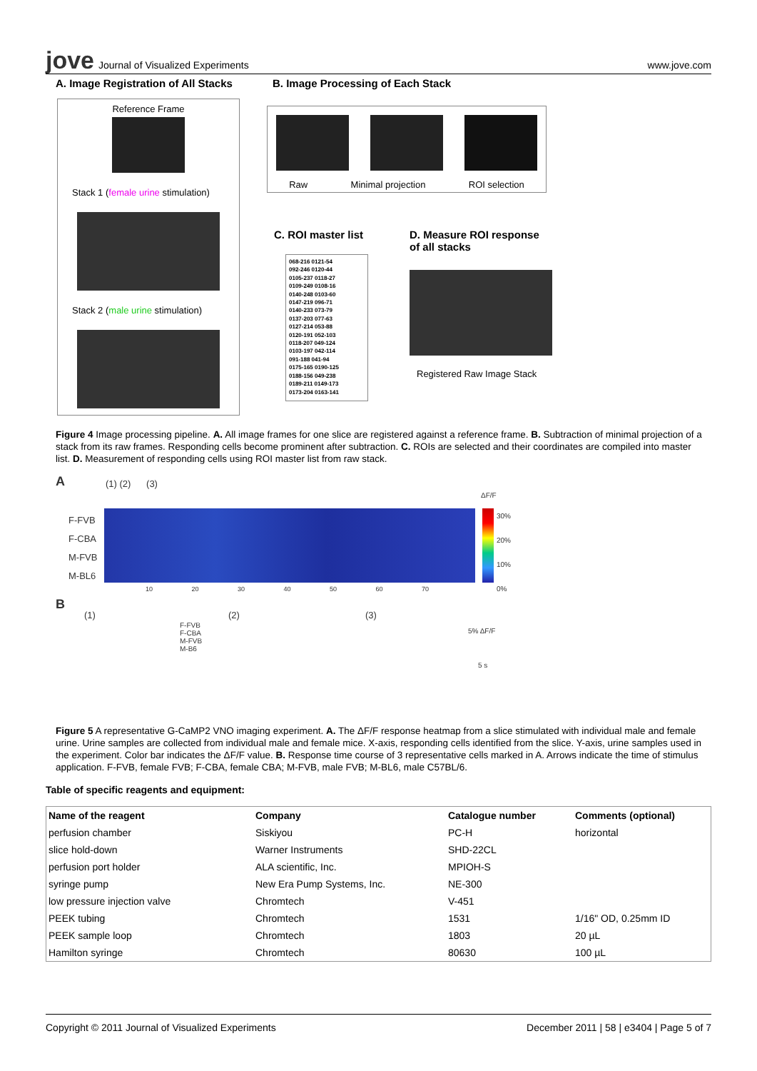jove Journal of Visualized Experiments
www.jove.com
A. Image Registration of All Stacks
B. Image Processing of Each Stack
Reference Frame
Stack 1 (female urine stimulation)
Stack 2 (male urine stimulation)
Raw Minimal projection ROI selection
C. ROI master list
D. Measure ROI response
of all stacks
068-216 0121-54
092-246 0120-44
0105-237 0118-27
0109-249 0108-16
0140-248 0103-60
0147-219 096-71
0140-233 073-79
0137-203 077-63
0127-214 053-88
0120-191 052-103
0118-207 049-124
0103-197 042-114
091-188 041-94
0175-165 0190-125
0188-156 049-238
0189-211 0149-173
0173-204 0163-141
Registered Raw Image Stack
Figure 4 Image processing pipeline. A. All image frames for one slice are registered against a reference frame. B. Subtraction of minimal projection of a stack from its raw frames. Responding cells become prominent after subtraction. C. ROIs are selected and their coordinates are compiled into master list. D. Measurement of responding cells using ROI master list from raw stack.
A (1) (2) (3)
ΔF/F
F-FVB
F-CBA
M-FVB
M-BL6
30%
20%
10%
0%
10 20 30 40 50 60 70
B
(1) (2) (3)
F-FVB
F-CBA
M-FVB
M-B6
5% ΔF/F
5 s
Figure 5 A representative G-CaMP2 VNO imaging experiment. A. The ΔF/F response heatmap from a slice stimulated with individual male and female urine. Urine samples are collected from individual male and female mice. X-axis, responding cells identified from the slice. Y-axis, urine samples used in the experiment. Color bar indicates the ΔF/F value. B. Response time course of 3 representative cells marked in A. Arrows indicate the time of stimulus application. F-FVB, female FVB; F-CBA, female CBA; M-FVB, male FVB; M-BL6, male C57BL/6.
Table of specific reagents and equipment:
| Name of the reagent | Company | Catalogue number | Comments (optional) |
| --- | --- | --- | --- |
| perfusion chamber | Siskiyou | PC-H | horizontal |
| slice hold-down | Warner Instruments | SHD-22CL | |
| perfusion port holder | ALA scientific, Inc. | MPIOH-S | |
| syringe pump | New Era Pump Systems, Inc. | NE-300 | |
| low pressure injection valve | Chromtech | V-451 | |
| PEEK tubing | Chromtech | 1531 | 1/16" OD, 0.25mm ID |
| PEEK sample loop | Chromtech | 1803 | 20 µL |
| Hamilton syringe | Chromtech | 80630 | 100 µL |
Copyright © 2011 Journal of Visualized Experiments December 2011 | 58 | e3404 | Page 5 of 7